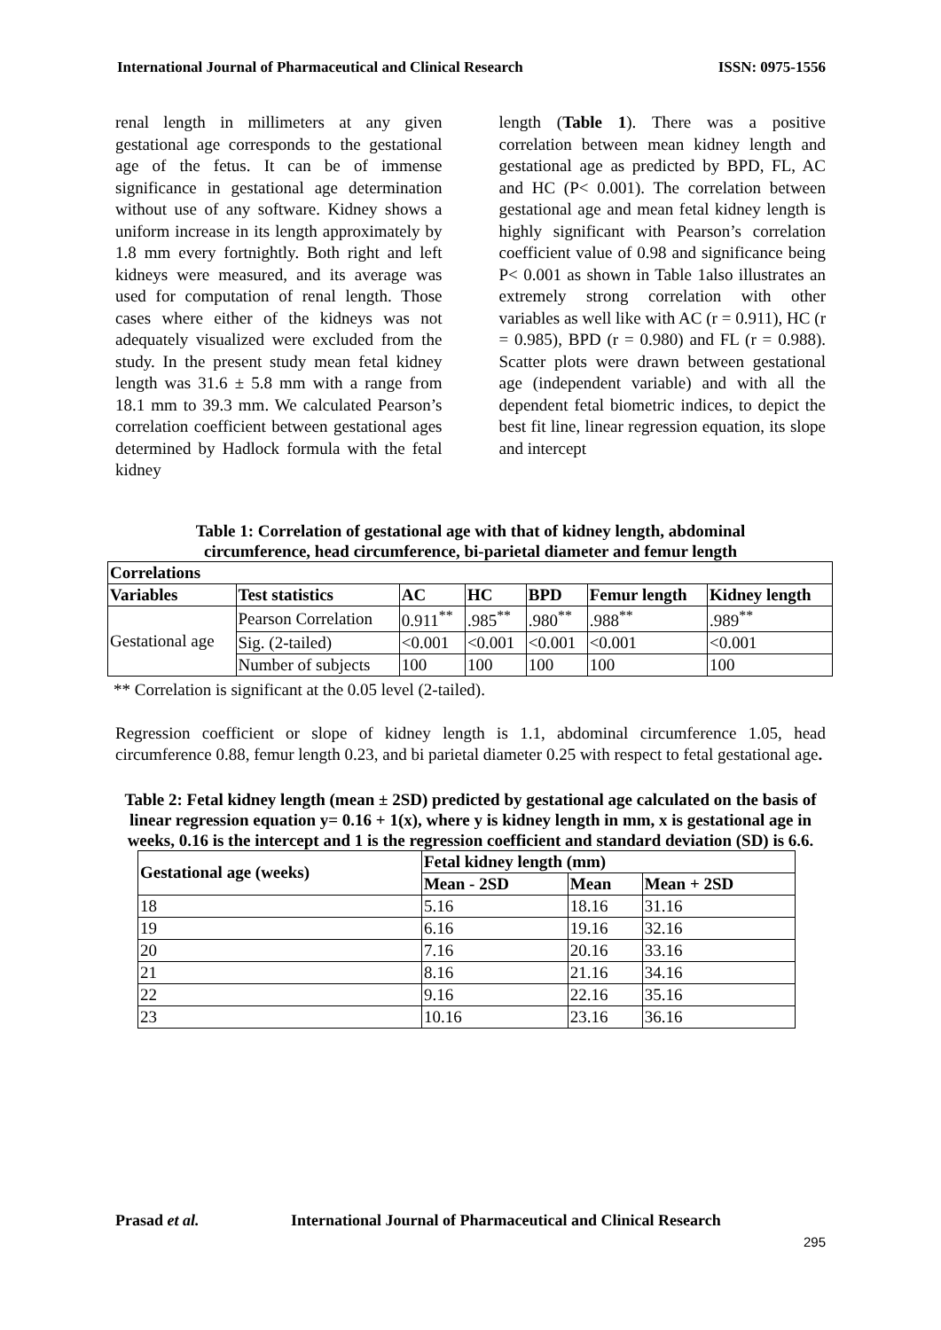International Journal of Pharmaceutical and Clinical Research ISSN: 0975-1556
renal length in millimeters at any given gestational age corresponds to the gestational age of the fetus. It can be of immense significance in gestational age determination without use of any software. Kidney shows a uniform increase in its length approximately by 1.8 mm every fortnightly. Both right and left kidneys were measured, and its average was used for computation of renal length. Those cases where either of the kidneys was not adequately visualized were excluded from the study. In the present study mean fetal kidney length was 31.6 ± 5.8 mm with a range from 18.1 mm to 39.3 mm. We calculated Pearson’s correlation coefficient between gestational ages determined by Hadlock formula with the fetal kidney
length (Table 1). There was a positive correlation between mean kidney length and gestational age as predicted by BPD, FL, AC and HC (P< 0.001). The correlation between gestational age and mean fetal kidney length is highly significant with Pearson’s correlation coefficient value of 0.98 and significance being P< 0.001 as shown in Table 1also illustrates an extremely strong correlation with other variables as well like with AC (r = 0.911), HC (r = 0.985), BPD (r = 0.980) and FL (r = 0.988). Scatter plots were drawn between gestational age (independent variable) and with all the dependent fetal biometric indices, to depict the best fit line, linear regression equation, its slope and intercept
Table 1: Correlation of gestational age with that of kidney length, abdominal circumference, head circumference, bi-parietal diameter and femur length
| Correlations | | | | | | |
| --- | --- | --- | --- | --- | --- | --- |
| Variables | Test statistics | AC | HC | BPD | Femur length | Kidney length |
| Gestational age | Pearson Correlation | 0.911<sup>**</sup> | .985<sup>**</sup> | .980<sup>**</sup> | .988<sup>**</sup> | .989<sup>**</sup> |
| | Sig. (2-tailed) | <0.001 | <0.001 | <0.001 | <0.001 | <0.001 |
| | Number of subjects | 100 | 100 | 100 | 100 | 100 |
** Correlation is significant at the 0.05 level (2-tailed).
Regression coefficient or slope of kidney length is 1.1, abdominal circumference 1.05, head circumference 0.88, femur length 0.23, and bi parietal diameter 0.25 with respect to fetal gestational age.
Table 2: Fetal kidney length (mean ± 2SD) predicted by gestational age calculated on the basis of linear regression equation y= 0.16 + 1(x), where y is kidney length in mm, x is gestational age in weeks, 0.16 is the intercept and 1 is the regression coefficient and standard deviation (SD) is 6.6.
| Gestational age (weeks) | Fetal kidney length (mm) | | |
| --- | --- | --- | --- |
| | Mean - 2SD | Mean | Mean + 2SD |
| 18 | 5.16 | 18.16 | 31.16 |
| 19 | 6.16 | 19.16 | 32.16 |
| 20 | 7.16 | 20.16 | 33.16 |
| 21 | 8.16 | 21.16 | 34.16 |
| 22 | 9.16 | 22.16 | 35.16 |
| 23 | 10.16 | 23.16 | 36.16 |
Prasad et al. International Journal of Pharmaceutical and Clinical Research
295